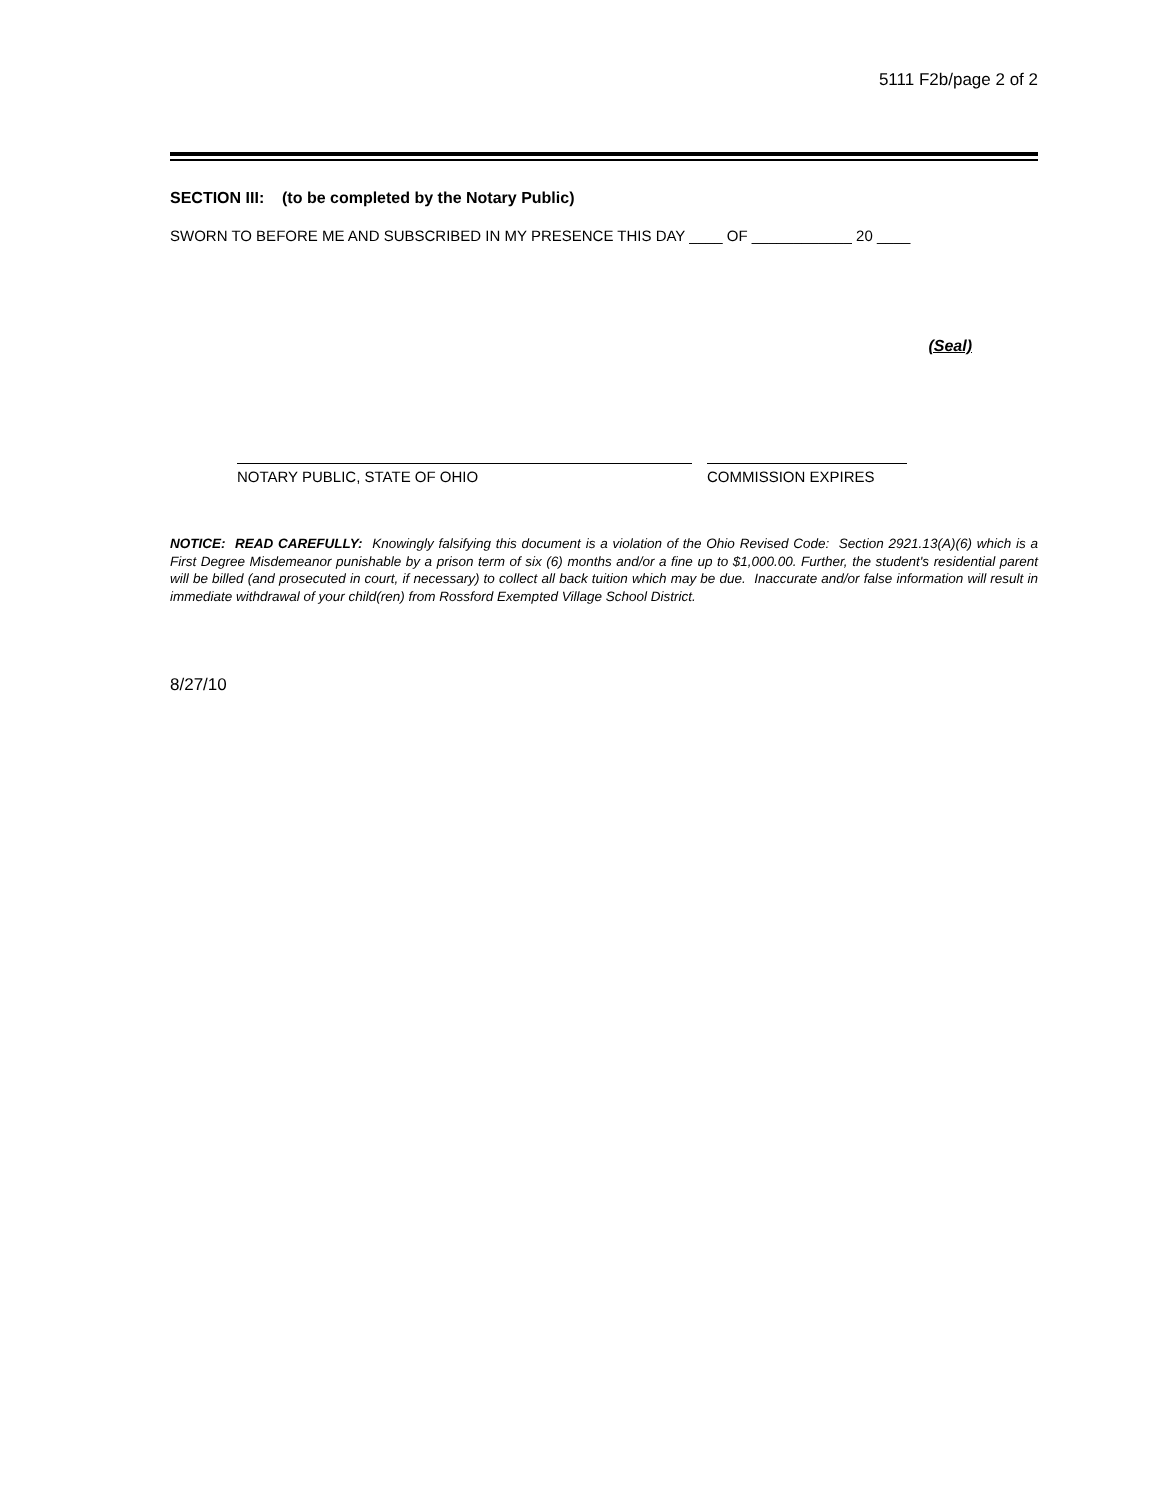5111 F2b/page 2 of 2
SECTION III: (to be completed by the Notary Public)
SWORN TO BEFORE ME AND SUBSCRIBED IN MY PRESENCE THIS DAY ____ OF ____________ 20 ____
(Seal)
NOTARY PUBLIC, STATE OF OHIO COMMISSION EXPIRES
NOTICE: READ CAREFULLY: Knowingly falsifying this document is a violation of the Ohio Revised Code: Section 2921.13(A)(6) which is a First Degree Misdemeanor punishable by a prison term of six (6) months and/or a fine up to $1,000.00. Further, the student's residential parent will be billed (and prosecuted in court, if necessary) to collect all back tuition which may be due. Inaccurate and/or false information will result in immediate withdrawal of your child(ren) from Rossford Exempted Village School District.
8/27/10